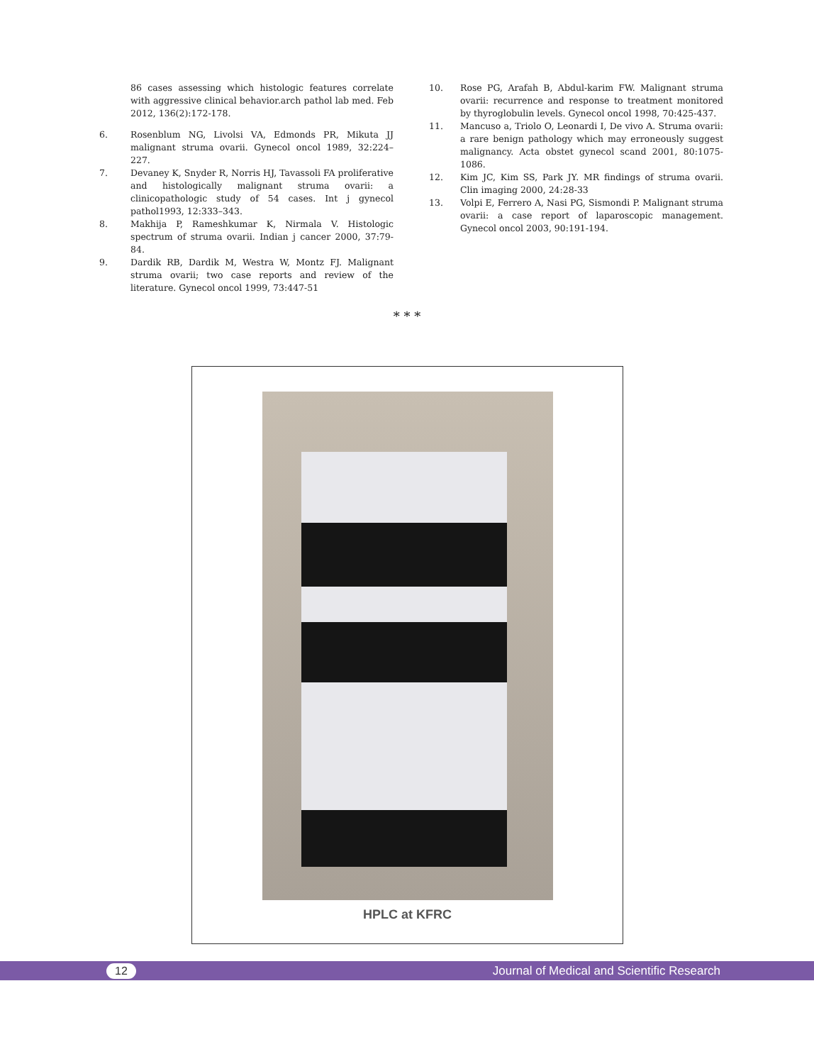86 cases assessing which histologic features correlate with aggressive clinical behavior.arch pathol lab med. Feb 2012, 136(2):172-178.
6. Rosenblum NG, Livolsi VA, Edmonds PR, Mikuta JJ malignant struma ovarii. Gynecol oncol 1989, 32:224–227.
7. Devaney K, Snyder R, Norris HJ, Tavassoli FA proliferative and histologically malignant struma ovarii: a clinicopathologic study of 54 cases. Int j gynecol pathol1993, 12:333–343.
8. Makhija P, Rameshkumar K, Nirmala V. Histologic spectrum of struma ovarii. Indian j cancer 2000, 37:79-84.
9. Dardik RB, Dardik M, Westra W, Montz FJ. Malignant struma ovarii; two case reports and review of the literature. Gynecol oncol 1999, 73:447-51
10. Rose PG, Arafah B, Abdul-karim FW. Malignant struma ovarii: recurrence and response to treatment monitored by thyroglobulin levels. Gynecol oncol 1998, 70:425-437.
11. Mancuso a, Triolo O, Leonardi I, De vivo A. Struma ovarii: a rare benign pathology which may erroneously suggest malignancy. Acta obstet gynecol scand 2001, 80:1075-1086.
12. Kim JC, Kim SS, Park JY. MR findings of struma ovarii. Clin imaging 2000, 24:28-33
13. Volpi E, Ferrero A, Nasi PG, Sismondi P. Malignant struma ovarii: a case report of laparoscopic management. Gynecol oncol 2003, 90:191-194.
* * *
HPLC at KFRC
12 Journal of Medical and Scientific Research